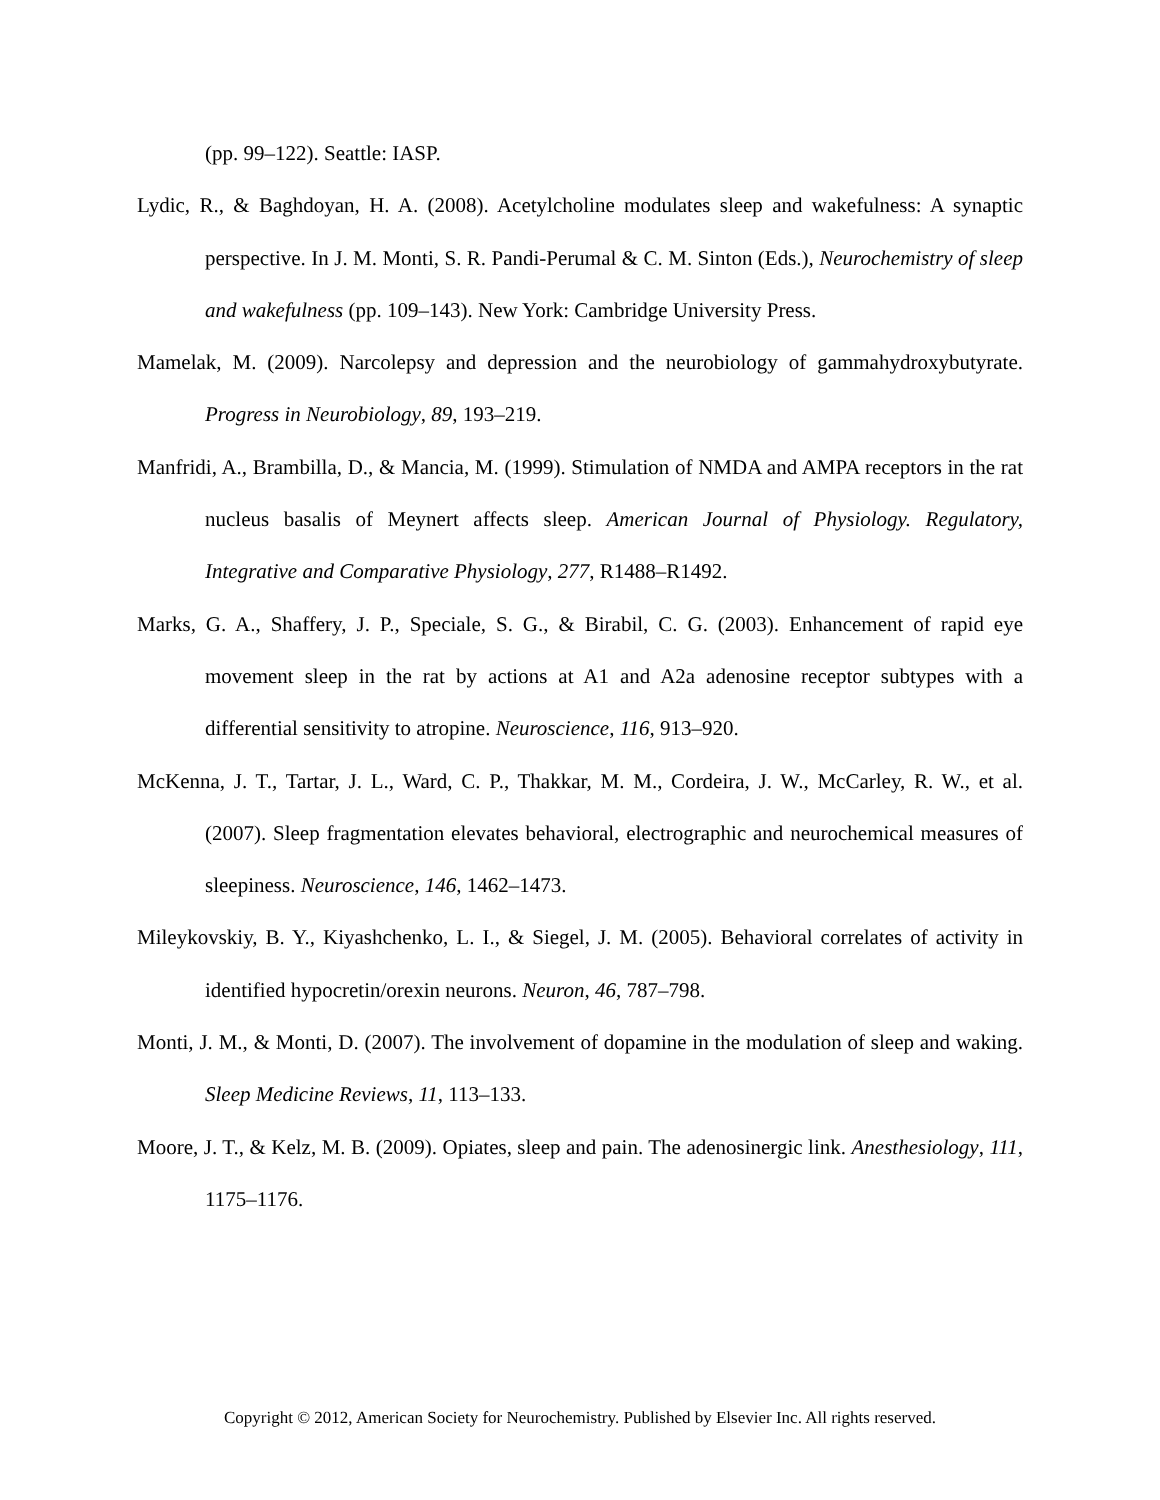(pp. 99–122). Seattle: IASP.
Lydic, R., & Baghdoyan, H. A. (2008). Acetylcholine modulates sleep and wakefulness: A synaptic perspective. In J. M. Monti, S. R. Pandi-Perumal & C. M. Sinton (Eds.), Neurochemistry of sleep and wakefulness (pp. 109–143). New York: Cambridge University Press.
Mamelak, M. (2009). Narcolepsy and depression and the neurobiology of gammahydroxybutyrate. Progress in Neurobiology, 89, 193–219.
Manfridi, A., Brambilla, D., & Mancia, M. (1999). Stimulation of NMDA and AMPA receptors in the rat nucleus basalis of Meynert affects sleep. American Journal of Physiology. Regulatory, Integrative and Comparative Physiology, 277, R1488–R1492.
Marks, G. A., Shaffery, J. P., Speciale, S. G., & Birabil, C. G. (2003). Enhancement of rapid eye movement sleep in the rat by actions at A1 and A2a adenosine receptor subtypes with a differential sensitivity to atropine. Neuroscience, 116, 913–920.
McKenna, J. T., Tartar, J. L., Ward, C. P., Thakkar, M. M., Cordeira, J. W., McCarley, R. W., et al. (2007). Sleep fragmentation elevates behavioral, electrographic and neurochemical measures of sleepiness. Neuroscience, 146, 1462–1473.
Mileykovskiy, B. Y., Kiyashchenko, L. I., & Siegel, J. M. (2005). Behavioral correlates of activity in identified hypocretin/orexin neurons. Neuron, 46, 787–798.
Monti, J. M., & Monti, D. (2007). The involvement of dopamine in the modulation of sleep and waking. Sleep Medicine Reviews, 11, 113–133.
Moore, J. T., & Kelz, M. B. (2009). Opiates, sleep and pain. The adenosinergic link. Anesthesiology, 111, 1175–1176.
Copyright © 2012, American Society for Neurochemistry. Published by Elsevier Inc. All rights reserved.